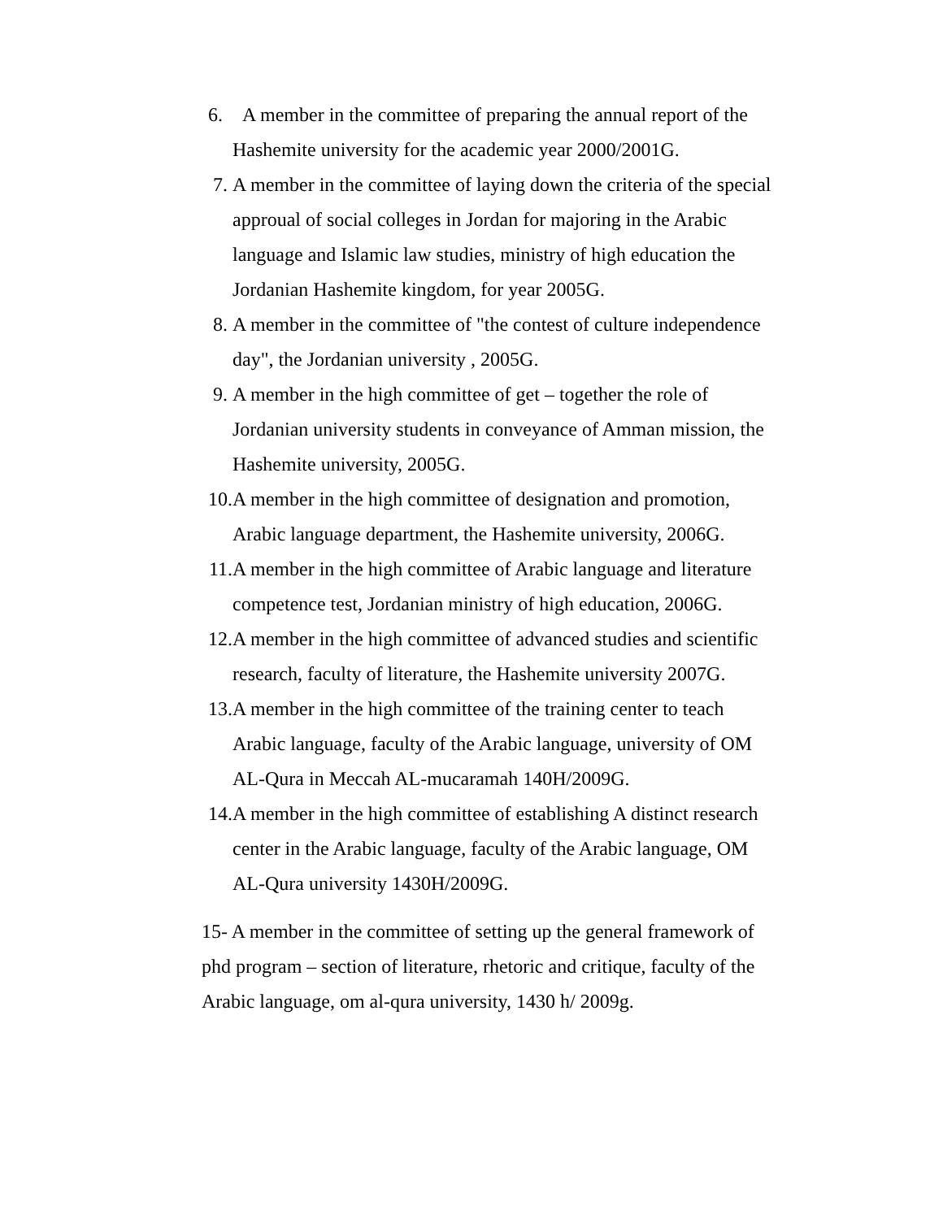6. A member in the committee of preparing the annual report of the Hashemite university for the academic year 2000/2001G.
7. A member in the committee of laying down the criteria of the special approual of social colleges in Jordan for majoring in the Arabic language and Islamic law studies, ministry of high education the Jordanian Hashemite kingdom, for year 2005G.
8. A member in the committee of "the contest of culture independence day", the Jordanian university , 2005G.
9. A member in the high committee of get – together the role of Jordanian university students in conveyance of Amman mission, the Hashemite university, 2005G.
10. A member in the high committee of designation and promotion, Arabic language department, the Hashemite university, 2006G.
11. A member in the high committee of Arabic language and literature competence test, Jordanian ministry of high education, 2006G.
12. A member in the high committee of advanced studies and scientific research, faculty of literature, the Hashemite university 2007G.
13. A member in the high committee of the training center to teach Arabic language, faculty of the Arabic language, university of OM AL-Qura in Meccah AL-mucaramah 140H/2009G.
14. A member in the high committee of establishing A distinct research center in the Arabic language, faculty of the Arabic language, OM AL-Qura university 1430H/2009G.
15- A member in the committee of setting up the general framework of phd program – section of literature, rhetoric and critique, faculty of the Arabic language, om al-qura university, 1430 h/ 2009g.